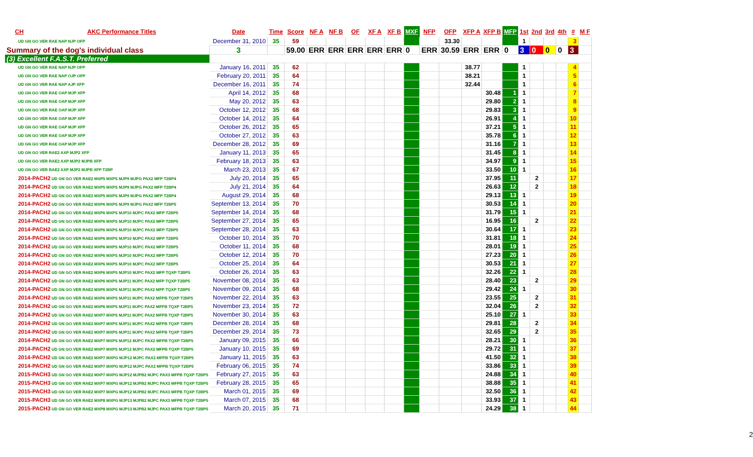| CH | AKC Performance Titles | Date | Time | Score | NF A | NF B | OF | XF A | XF B | MXF | NFP | OFP | XFP A | XFP B | MFP | 1st | 2nd | 3rd | 4th | # | M F |
| --- | --- | --- | --- | --- | --- | --- | --- | --- | --- | --- | --- | --- | --- | --- | --- | --- | --- | --- | --- | --- | --- |
| UD GN GO VER RAE NAP NJP OFP | | December 31, 2010 | 35 | 59 | | | | | | | | 33.30 | | | | 1 | | | | 3 | |
| Summary of the dog's individual class | | 3 | | 59.00 | ERR | ERR | ERR | ERR | ERR | 0 | ERR | 30.59 | ERR | ERR | 0 | 3 | 0 | 0 | 0 | 3 | |
| (3) Excellent F.A.S.T. Preferred | | | | | | | | | | | | | | | | | | | | | |
| UD GN GO VER RAE NAP NJP OFP | | January 16, 2011 | 35 | 62 | | | | | | | | | 38.77 | | | 1 | | | | 4 | |
| UD GN GO VER RAE NAP OJP OFP | | February 20, 2011 | 35 | 64 | | | | | | | | | 38.21 | | | 1 | | | | 5 | |
| UD GN GO VER RAE NAP AJP XFP | | December 16, 2011 | 35 | 74 | | | | | | | | | 32.44 | | | 1 | | | | 6 | |
| UD GN GO VER RAE OAP MJP XFP | | April 14, 2012 | 35 | 68 | | | | | | | | | | 30.48 | 1 | 1 | | | | 7 | |
| UD GN GO VER RAE OAP MJP XFP | | May 20, 2012 | 35 | 63 | | | | | | | | | | 29.80 | 2 | 1 | | | | 8 | |
| UD GN GO VER RAE OAP MJP XFP | | October 12, 2012 | 35 | 68 | | | | | | | | | | 29.83 | 3 | 1 | | | | 9 | |
| UD GN GO VER RAE OAP MJP XFP | | October 14, 2012 | 35 | 64 | | | | | | | | | | 26.91 | 4 | 1 | | | | 10 | |
| UD GN GO VER RAE OAP MJP XFP | | October 26, 2012 | 35 | 65 | | | | | | | | | | 37.21 | 5 | 1 | | | | 11 | |
| UD GN GO VER RAE OAP MJP XFP | | October 27, 2012 | 35 | 63 | | | | | | | | | | 35.78 | 6 | 1 | | | | 12 | |
| UD GN GO VER RAE OAP MJP XFP | | December 28, 2012 | 35 | 69 | | | | | | | | | | 31.16 | 7 | 1 | | | | 13 | |
| UD GN GO VER RAE2 AXP MJP2 XFP | | January 11, 2013 | 35 | 65 | | | | | | | | | | 31.45 | 8 | 1 | | | | 14 | |
| UD GN GO VER RAE2 AXP MJP2 MJPB XFP | | February 18, 2013 | 35 | 63 | | | | | | | | | | 34.97 | 9 | 1 | | | | 15 | |
| UD GN GO VER RAE2 AXP MJP2 MJPB XFP T2BP | | March 23, 2013 | 35 | 67 | | | | | | | | | | 33.50 | 10 | 1 | | | | 16 | |
| 2014-PACH2 UD GN GO VER RAE2 MXP5 MXPS MJP9 MJPG PAX2 MFP T2BP4 | | July 20, 2014 | 35 | 65 | | | | | | | | | | 37.95 | 11 | | 2 | | | 17 | |
| 2014-PACH2 UD GN GO VER RAE2 MXP5 MXPS MJP9 MJPG PAX2 MFP T2BP4 | | July 21, 2014 | 35 | 64 | | | | | | | | | | 26.63 | 12 | | 2 | | | 18 | |
| 2014-PACH2 UD GN GO VER RAE2 MXP5 MXPS MJP9 MJPG PAX2 MFP T2BP4 | | August 29, 2014 | 35 | 68 | | | | | | | | | | 29.13 | 13 | 1 | | | | 19 | |
| 2014-PACH2 UD GN GO VER RAE2 MXP6 MXPS MJP9 MJPG PAX2 MFP T2BP5 | | September 13, 2014 | 35 | 70 | | | | | | | | | | 30.53 | 14 | 1 | | | | 20 | |
| 2014-PACH2 UD GN GO VER RAE2 MXP6 MXPS MJP10 MJPC PAX2 MFP T2BP5 | | September 14, 2014 | 35 | 68 | | | | | | | | | | 31.79 | 15 | 1 | | | | 21 | |
| 2014-PACH2 UD GN GO VER RAE2 MXP6 MXPS MJP10 MJPC PAX2 MFP T2BP5 | | September 27, 2014 | 35 | 65 | | | | | | | | | | 16.95 | 16 | | 2 | | | 22 | |
| 2014-PACH2 UD GN GO VER RAE2 MXP6 MXPS MJP10 MJPC PAX2 MFP T2BP5 | | September 28, 2014 | 35 | 63 | | | | | | | | | | 30.64 | 17 | 1 | | | | 23 | |
| 2014-PACH2 UD GN GO VER RAE2 MXP6 MXPS MJP10 MJPC PAX2 MFP T2BP5 | | October 10, 2014 | 35 | 70 | | | | | | | | | | 31.81 | 18 | 1 | | | | 24 | |
| 2014-PACH2 UD GN GO VER RAE2 MXP6 MXPS MJP10 MJPC PAX2 MFP T2BP5 | | October 11, 2014 | 35 | 68 | | | | | | | | | | 28.01 | 19 | 1 | | | | 25 | |
| 2014-PACH2 UD GN GO VER RAE2 MXP6 MXPS MJP10 MJPC PAX2 MFP T2BP5 | | October 12, 2014 | 35 | 70 | | | | | | | | | | 27.23 | 20 | 1 | | | | 26 | |
| 2014-PACH2 UD GN GO VER RAE2 MXP6 MXPS MJP10 MJPC PAX2 MFP T2BP5 | | October 25, 2014 | 35 | 64 | | | | | | | | | | 30.53 | 21 | 1 | | | | 27 | |
| 2014-PACH2 UD GN GO VER RAE2 MXP6 MXPS MJP10 MJPC PAX2 MFP TQXP T2BP5 | | October 26, 2014 | 35 | 63 | | | | | | | | | | 32.26 | 22 | 1 | | | | 28 | |
| 2014-PACH2 UD GN GO VER RAE2 MXP6 MXPS MJP11 MJPC PAX2 MFP TQXP T2BP5 | | November 08, 2014 | 35 | 63 | | | | | | | | | | 28.40 | 23 | | 2 | | | 29 | |
| 2014-PACH2 UD GN GO VER RAE2 MXP6 MXPS MJP11 MJPC PAX2 MFP TQXP T2BP5 | | November 09, 2014 | 35 | 68 | | | | | | | | | | 29.42 | 24 | 1 | | | | 30 | |
| 2014-PACH2 UD GN GO VER RAE2 MXP6 MXPS MJP11 MJPC PAX2 MFPB TQXP T2BP5 | | November 22, 2014 | 35 | 63 | | | | | | | | | | 23.55 | 25 | | 2 | | | 31 | |
| 2014-PACH2 UD GN GO VER RAE2 MXP6 MXPS MJP11 MJPC PAX2 MFPB TQXP T2BP5 | | November 23, 2014 | 35 | 72 | | | | | | | | | | 32.04 | 26 | | 2 | | | 32 | |
| 2014-PACH2 UD GN GO VER RAE2 MXP7 MXPS MJP11 MJPC PAX2 MFPB TQXP T2BP5 | | November 30, 2014 | 35 | 63 | | | | | | | | | | 25.10 | 27 | 1 | | | | 33 | |
| 2014-PACH2 UD GN GO VER RAE2 MXP7 MXPS MJP11 MJPC PAX2 MFPB TQXP T2BP5 | | December 28, 2014 | 35 | 68 | | | | | | | | | | 29.81 | 28 | | 2 | | | 34 | |
| 2014-PACH2 UD GN GO VER RAE2 MXP7 MXPS MJP11 MJPC PAX2 MFPB TQXP T2BP5 | | December 29, 2014 | 35 | 73 | | | | | | | | | | 32.65 | 29 | | 2 | | | 35 | |
| 2014-PACH2 UD GN GO VER RAE2 MXP7 MXPS MJP12 MJPC PAX2 MFPB TQXP T2BP5 | | January 09, 2015 | 35 | 66 | | | | | | | | | | 28.21 | 30 | 1 | | | | 36 | |
| 2014-PACH2 UD GN GO VER RAE2 MXP7 MXPS MJP12 MJPC PAX2 MFPB TQXP T2BP5 | | January 10, 2015 | 35 | 69 | | | | | | | | | | 29.72 | 31 | 1 | | | | 37 | |
| 2014-PACH2 UD GN GO VER RAE2 MXP7 MXPG MJP12 MJPC PAX2 MFPB TQXP T2BP5 | | January 11, 2015 | 35 | 63 | | | | | | | | | | 41.50 | 32 | 1 | | | | 38 | |
| 2014-PACH2 UD GN GO VER RAE2 MXP7 MXPG MJP12 MJPC PAX2 MFPB TQXP T2BP5 | | February 06, 2015 | 35 | 74 | | | | | | | | | | 33.86 | 33 | 1 | | | | 39 | |
| 2015-PACH3 UD GN GO VER RAE2 MXP7 MXPG MJP12 MJPB2 MJPC PAX3 MFPB TQXP T2BP5 | | February 27, 2015 | 35 | 63 | | | | | | | | | | 24.88 | 34 | 1 | | | | 40 | |
| 2015-PACH3 UD GN GO VER RAE2 MXP7 MXPG MJP12 MJPB2 MJPC PAX3 MFPB TQXP T2BP5 | | February 28, 2015 | 35 | 65 | | | | | | | | | | 38.88 | 35 | 1 | | | | 41 | |
| 2015-PACH3 UD GN GO VER RAE2 MXP7 MXPG MJP12 MJPB2 MJPC PAX3 MFPB TQXP T2BP5 | | March 01, 2015 | 35 | 69 | | | | | | | | | | 32.50 | 36 | 1 | | | | 42 | |
| 2015-PACH3 UD GN GO VER RAE2 MXP8 MXPG MJP13 MJPB2 MJPC PAX3 MFPB TQXP T2BP5 | | March 07, 2015 | 35 | 68 | | | | | | | | | | 33.93 | 37 | 1 | | | | 43 | |
| 2015-PACH3 UD GN GO VER RAE2 MXP8 MXPG MJP13 MJPB2 MJPC PAX3 MFPB TQXP T2BP5 | | March 20, 2015 | 35 | 71 | | | | | | | | | | 24.29 | 38 | 1 | | | | 44 | |
2